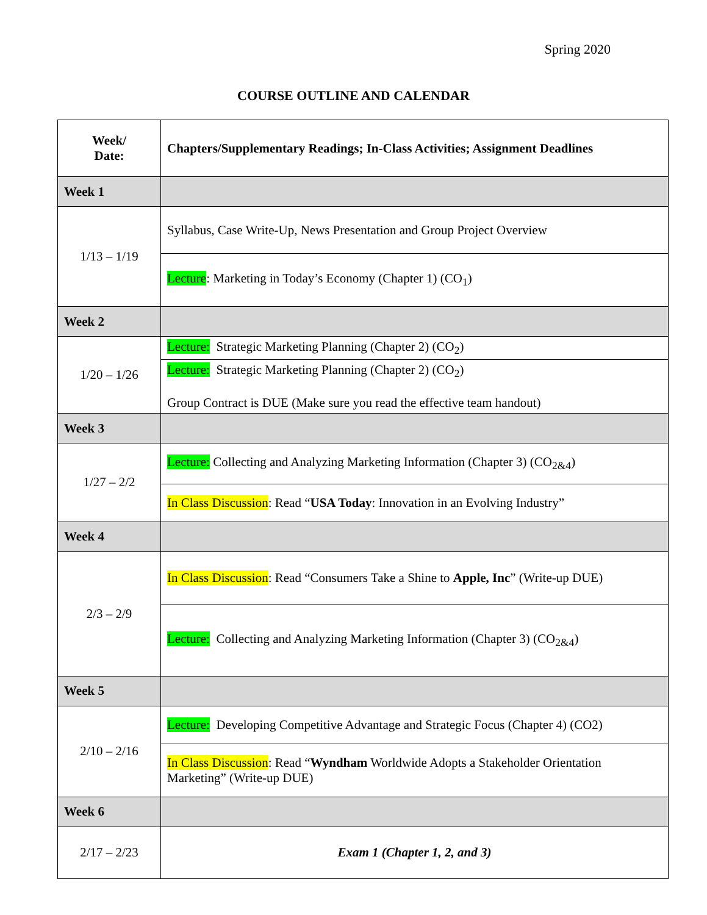Spring 2020
COURSE OUTLINE AND CALENDAR
| Week/ Date: | Chapters/Supplementary Readings; In-Class Activities; Assignment Deadlines |
| --- | --- |
| Week 1 | |
| 1/13 – 1/19 | Syllabus, Case Write-Up, News Presentation and Group Project Overview |
| | Lecture : Marketing in Today’s Economy (Chapter 1) (CO<sub>1</sub>) |
| Week 2 | |
| 1/20 – 1/26 | Lecture: Strategic Marketing Planning (Chapter 2) (CO<sub>2</sub>) |
| | Lecture: Strategic Marketing Planning (Chapter 2) (CO<sub>2</sub>) Group Contract is DUE (Make sure you read the effective team handout) |
| Week 3 | |
| 1/27 – 2/2 | Lecture: Collecting and Analyzing Marketing Information (Chapter 3) (CO<sub>2&4</sub>) |
| | In Class Discussion : Read “ USA Today : Innovation in an Evolving Industry” |
| Week 4 | |
| 2/3 – 2/9 | In Class Discussion : Read “Consumers Take a Shine to Apple, Inc ” (Write-up DUE) |
| | Lecture: Collecting and Analyzing Marketing Information (Chapter 3) (CO<sub>2&4</sub>) |
| Week 5 | |
| 2/10 – 2/16 | Lecture: Developing Competitive Advantage and Strategic Focus (Chapter 4) (CO2) |
| | In Class Discussion : Read “ Wyndham Worldwide Adopts a Stakeholder Orientation Marketing” (Write-up DUE) |
| Week 6 | |
| 2/17 – 2/23 | Exam 1 (Chapter 1, 2, and 3) |